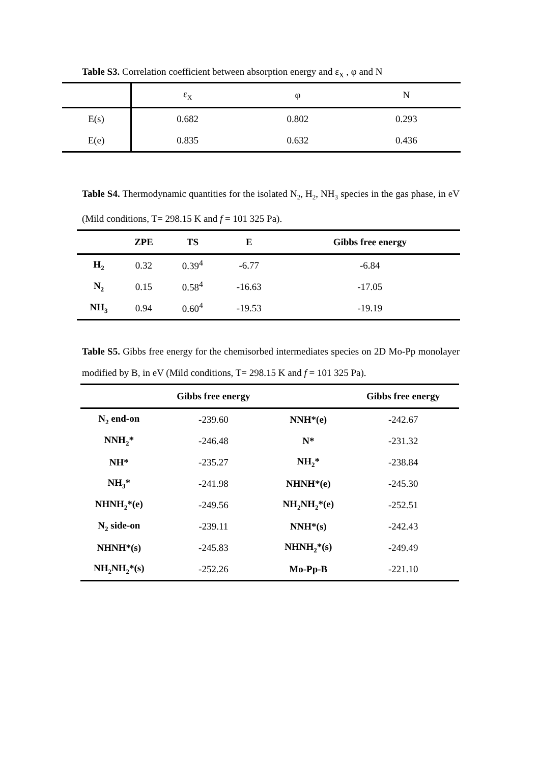Table S3. Correlation coefficient between absorption energy and ε<sub>X</sub> , φ and N
| | ε<sub>X</sub> | φ | N |
| --- | --- | --- | --- |
| E(s) | 0.682 | 0.802 | 0.293 |
| E(e) | 0.835 | 0.632 | 0.436 |
Table S4. Thermodynamic quantities for the isolated N<sub>2</sub>, H<sub>2</sub>, NH<sub>3</sub> species in the gas phase, in eV (Mild conditions, T= 298.15 K and f = 101 325 Pa).
| | ZPE | TS | E | Gibbs free energy |
| --- | --- | --- | --- | --- |
| H<sub>2</sub> | 0.32 | 0.39<sup>4</sup> | -6.77 | -6.84 |
| N<sub>2</sub> | 0.15 | 0.58<sup>4</sup> | -16.63 | -17.05 |
| NH<sub>3</sub> | 0.94 | 0.60<sup>4</sup> | -19.53 | -19.19 |
Table S5. Gibbs free energy for the chemisorbed intermediates species on 2D Mo-Pp monolayer modified by B, in eV (Mild conditions, T= 298.15 K and f = 101 325 Pa).
| | Gibbs free energy | | Gibbs free energy |
| --- | --- | --- | --- |
| N<sub>2</sub> end-on | -239.60 | NNH*(e) | -242.67 |
| NNH<sub>2</sub>* | -246.48 | N* | -231.32 |
| NH* | -235.27 | NH<sub>2</sub>* | -238.84 |
| NH<sub>3</sub>* | -241.98 | NHNH*(e) | -245.30 |
| NHNH<sub>2</sub>*(e) | -249.56 | NH<sub>2</sub>NH<sub>2</sub>*(e) | -252.51 |
| N<sub>2</sub> side-on | -239.11 | NNH*(s) | -242.43 |
| NHNH*(s) | -245.83 | NHNH<sub>2</sub>*(s) | -249.49 |
| NH<sub>2</sub>NH<sub>2</sub>*(s) | -252.26 | Mo-Pp-B | -221.10 |